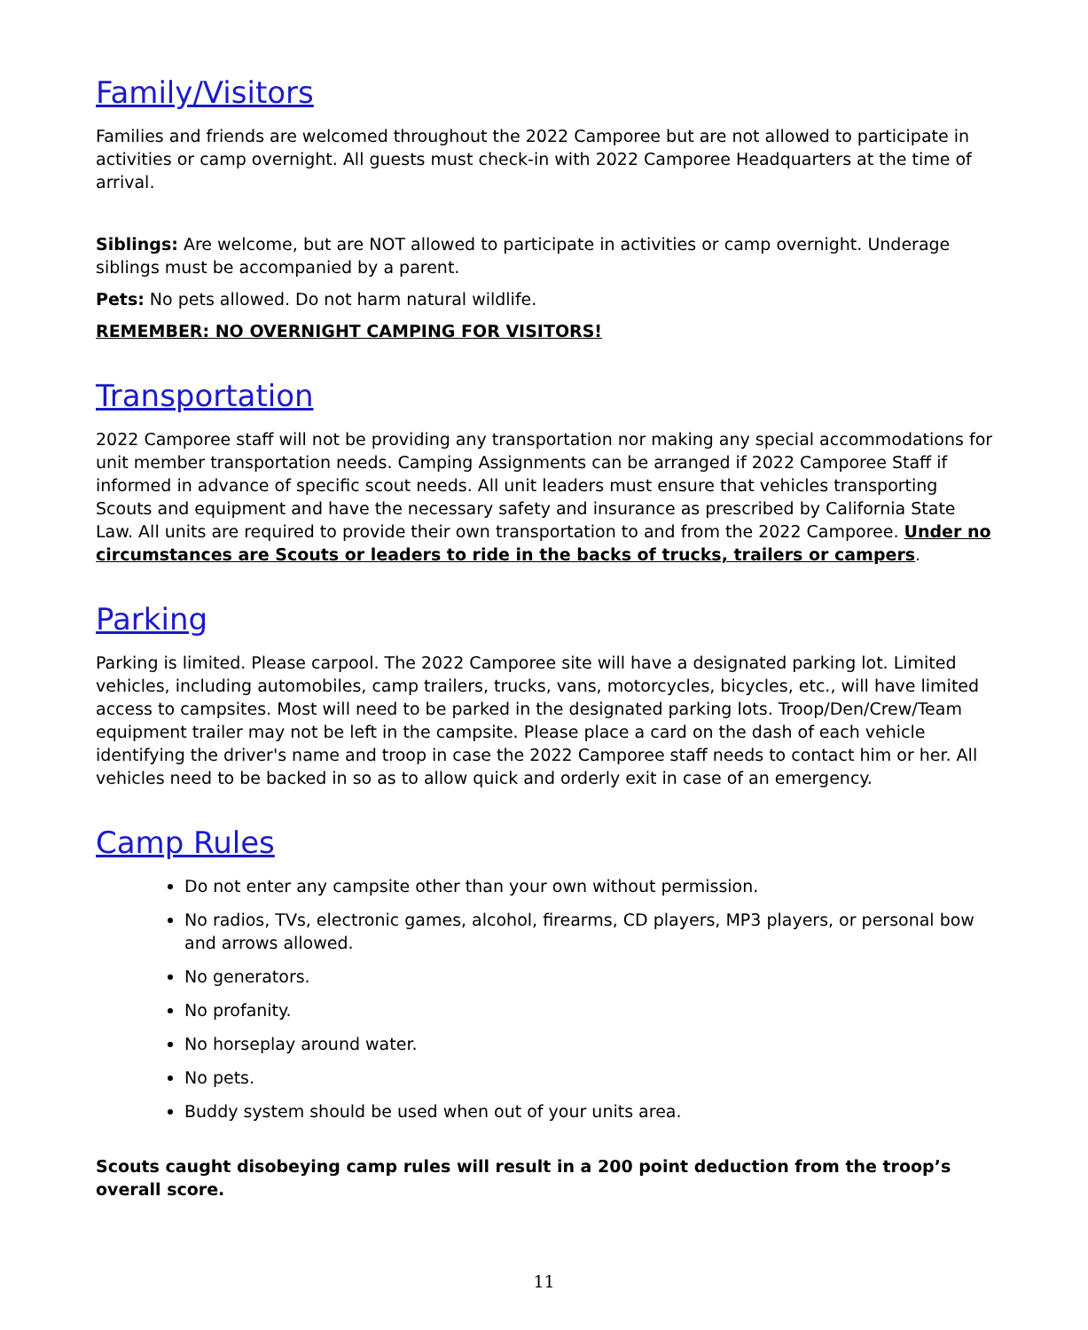Family/Visitors
Families and friends are welcomed throughout the 2022 Camporee but are not allowed to participate in activities or camp overnight. All guests must check-in with 2022 Camporee Headquarters at the time of arrival.
Siblings: Are welcome, but are NOT allowed to participate in activities or camp overnight. Underage siblings must be accompanied by a parent.
Pets: No pets allowed. Do not harm natural wildlife.
REMEMBER: NO OVERNIGHT CAMPING FOR VISITORS!
Transportation
2022 Camporee staff will not be providing any transportation nor making any special accommodations for unit member transportation needs. Camping Assignments can be arranged if 2022 Camporee Staff if informed in advance of specific scout needs. All unit leaders must ensure that vehicles transporting Scouts and equipment and have the necessary safety and insurance as prescribed by California State Law. All units are required to provide their own transportation to and from the 2022 Camporee. Under no circumstances are Scouts or leaders to ride in the backs of trucks, trailers or campers.
Parking
Parking is limited. Please carpool. The 2022 Camporee site will have a designated parking lot. Limited vehicles, including automobiles, camp trailers, trucks, vans, motorcycles, bicycles, etc., will have limited access to campsites. Most will need to be parked in the designated parking lots. Troop/Den/Crew/Team equipment trailer may not be left in the campsite. Please place a card on the dash of each vehicle identifying the driver's name and troop in case the 2022 Camporee staff needs to contact him or her. All vehicles need to be backed in so as to allow quick and orderly exit in case of an emergency.
Camp Rules
Do not enter any campsite other than your own without permission.
No radios, TVs, electronic games, alcohol, firearms, CD players, MP3 players, or personal bow and arrows allowed.
No generators.
No profanity.
No horseplay around water.
No pets.
Buddy system should be used when out of your units area.
Scouts caught disobeying camp rules will result in a 200 point deduction from the troop’s overall score.
11